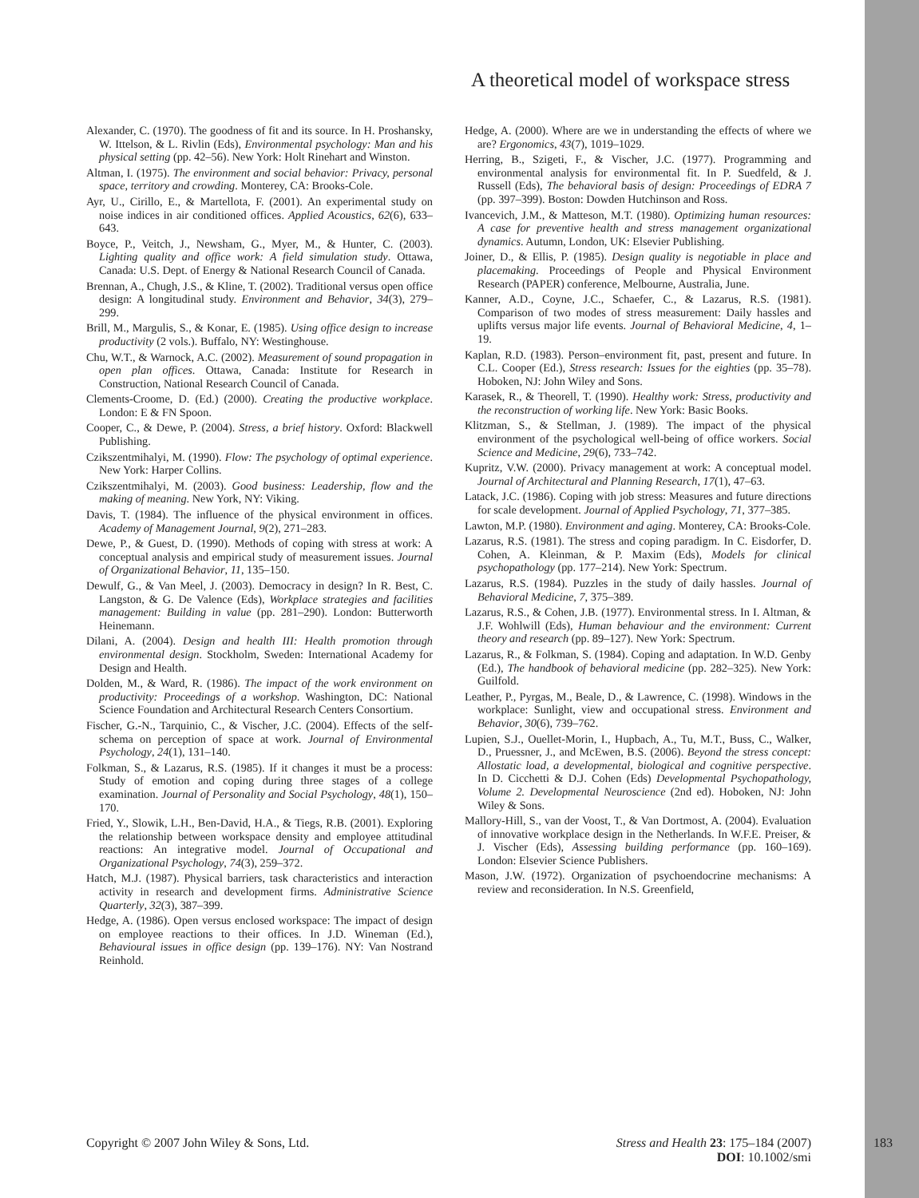A theoretical model of workspace stress
Alexander, C. (1970). The goodness of fit and its source. In H. Proshansky, W. Ittelson, & L. Rivlin (Eds), Environmental psychology: Man and his physical setting (pp. 42–56). New York: Holt Rinehart and Winston.
Altman, I. (1975). The environment and social behavior: Privacy, personal space, territory and crowding. Monterey, CA: Brooks-Cole.
Ayr, U., Cirillo, E., & Martellota, F. (2001). An experimental study on noise indices in air conditioned offices. Applied Acoustics, 62(6), 633–643.
Boyce, P., Veitch, J., Newsham, G., Myer, M., & Hunter, C. (2003). Lighting quality and office work: A field simulation study. Ottawa, Canada: U.S. Dept. of Energy & National Research Council of Canada.
Brennan, A., Chugh, J.S., & Kline, T. (2002). Traditional versus open office design: A longitudinal study. Environment and Behavior, 34(3), 279–299.
Brill, M., Margulis, S., & Konar, E. (1985). Using office design to increase productivity (2 vols.). Buffalo, NY: Westinghouse.
Chu, W.T., & Warnock, A.C. (2002). Measurement of sound propagation in open plan offices. Ottawa, Canada: Institute for Research in Construction, National Research Council of Canada.
Clements-Croome, D. (Ed.) (2000). Creating the productive workplace. London: E & FN Spoon.
Cooper, C., & Dewe, P. (2004). Stress, a brief history. Oxford: Blackwell Publishing.
Czikszentmihalyi, M. (1990). Flow: The psychology of optimal experience. New York: Harper Collins.
Czikszentmihalyi, M. (2003). Good business: Leadership, flow and the making of meaning. New York, NY: Viking.
Davis, T. (1984). The influence of the physical environment in offices. Academy of Management Journal, 9(2), 271–283.
Dewe, P., & Guest, D. (1990). Methods of coping with stress at work: A conceptual analysis and empirical study of measurement issues. Journal of Organizational Behavior, 11, 135–150.
Dewulf, G., & Van Meel, J. (2003). Democracy in design? In R. Best, C. Langston, & G. De Valence (Eds), Workplace strategies and facilities management: Building in value (pp. 281–290). London: Butterworth Heinemann.
Dilani, A. (2004). Design and health III: Health promotion through environmental design. Stockholm, Sweden: International Academy for Design and Health.
Dolden, M., & Ward, R. (1986). The impact of the work environment on productivity: Proceedings of a workshop. Washington, DC: National Science Foundation and Architectural Research Centers Consortium.
Fischer, G.-N., Tarquinio, C., & Vischer, J.C. (2004). Effects of the self-schema on perception of space at work. Journal of Environmental Psychology, 24(1), 131–140.
Folkman, S., & Lazarus, R.S. (1985). If it changes it must be a process: Study of emotion and coping during three stages of a college examination. Journal of Personality and Social Psychology, 48(1), 150–170.
Fried, Y., Slowik, L.H., Ben-David, H.A., & Tiegs, R.B. (2001). Exploring the relationship between workspace density and employee attitudinal reactions: An integrative model. Journal of Occupational and Organizational Psychology, 74(3), 259–372.
Hatch, M.J. (1987). Physical barriers, task characteristics and interaction activity in research and development firms. Administrative Science Quarterly, 32(3), 387–399.
Hedge, A. (1986). Open versus enclosed workspace: The impact of design on employee reactions to their offices. In J.D. Wineman (Ed.), Behavioural issues in office design (pp. 139–176). NY: Van Nostrand Reinhold.
Hedge, A. (2000). Where are we in understanding the effects of where we are? Ergonomics, 43(7), 1019–1029.
Herring, B., Szigeti, F., & Vischer, J.C. (1977). Programming and environmental analysis for environmental fit. In P. Suedfeld, & J. Russell (Eds), The behavioral basis of design: Proceedings of EDRA 7 (pp. 397–399). Boston: Dowden Hutchinson and Ross.
Ivancevich, J.M., & Matteson, M.T. (1980). Optimizing human resources: A case for preventive health and stress management organizational dynamics. Autumn, London, UK: Elsevier Publishing.
Joiner, D., & Ellis, P. (1985). Design quality is negotiable in place and placemaking. Proceedings of People and Physical Environment Research (PAPER) conference, Melbourne, Australia, June.
Kanner, A.D., Coyne, J.C., Schaefer, C., & Lazarus, R.S. (1981). Comparison of two modes of stress measurement: Daily hassles and uplifts versus major life events. Journal of Behavioral Medicine, 4, 1–19.
Kaplan, R.D. (1983). Person–environment fit, past, present and future. In C.L. Cooper (Ed.), Stress research: Issues for the eighties (pp. 35–78). Hoboken, NJ: John Wiley and Sons.
Karasek, R., & Theorell, T. (1990). Healthy work: Stress, productivity and the reconstruction of working life. New York: Basic Books.
Klitzman, S., & Stellman, J. (1989). The impact of the physical environment of the psychological well-being of office workers. Social Science and Medicine, 29(6), 733–742.
Kupritz, V.W. (2000). Privacy management at work: A conceptual model. Journal of Architectural and Planning Research, 17(1), 47–63.
Latack, J.C. (1986). Coping with job stress: Measures and future directions for scale development. Journal of Applied Psychology, 71, 377–385.
Lawton, M.P. (1980). Environment and aging. Monterey, CA: Brooks-Cole.
Lazarus, R.S. (1981). The stress and coping paradigm. In C. Eisdorfer, D. Cohen, A. Kleinman, & P. Maxim (Eds), Models for clinical psychopathology (pp. 177–214). New York: Spectrum.
Lazarus, R.S. (1984). Puzzles in the study of daily hassles. Journal of Behavioral Medicine, 7, 375–389.
Lazarus, R.S., & Cohen, J.B. (1977). Environmental stress. In I. Altman, & J.F. Wohlwill (Eds), Human behaviour and the environment: Current theory and research (pp. 89–127). New York: Spectrum.
Lazarus, R., & Folkman, S. (1984). Coping and adaptation. In W.D. Genby (Ed.), The handbook of behavioral medicine (pp. 282–325). New York: Guilfold.
Leather, P., Pyrgas, M., Beale, D., & Lawrence, C. (1998). Windows in the workplace: Sunlight, view and occupational stress. Environment and Behavior, 30(6), 739–762.
Lupien, S.J., Ouellet-Morin, I., Hupbach, A., Tu, M.T., Buss, C., Walker, D., Pruessner, J., and McEwen, B.S. (2006). Beyond the stress concept: Allostatic load, a developmental, biological and cognitive perspective. In D. Cicchetti & D.J. Cohen (Eds) Developmental Psychopathology, Volume 2. Developmental Neuroscience (2nd ed). Hoboken, NJ: John Wiley & Sons.
Mallory-Hill, S., van der Voost, T., & Van Dortmost, A. (2004). Evaluation of innovative workplace design in the Netherlands. In W.F.E. Preiser, & J. Vischer (Eds), Assessing building performance (pp. 160–169). London: Elsevier Science Publishers.
Mason, J.W. (1972). Organization of psychoendocrine mechanisms: A review and reconsideration. In N.S. Greenfield,
Copyright © 2007 John Wiley & Sons, Ltd.
Stress and Health 23: 175–184 (2007)
DOI: 10.1002/smi
183